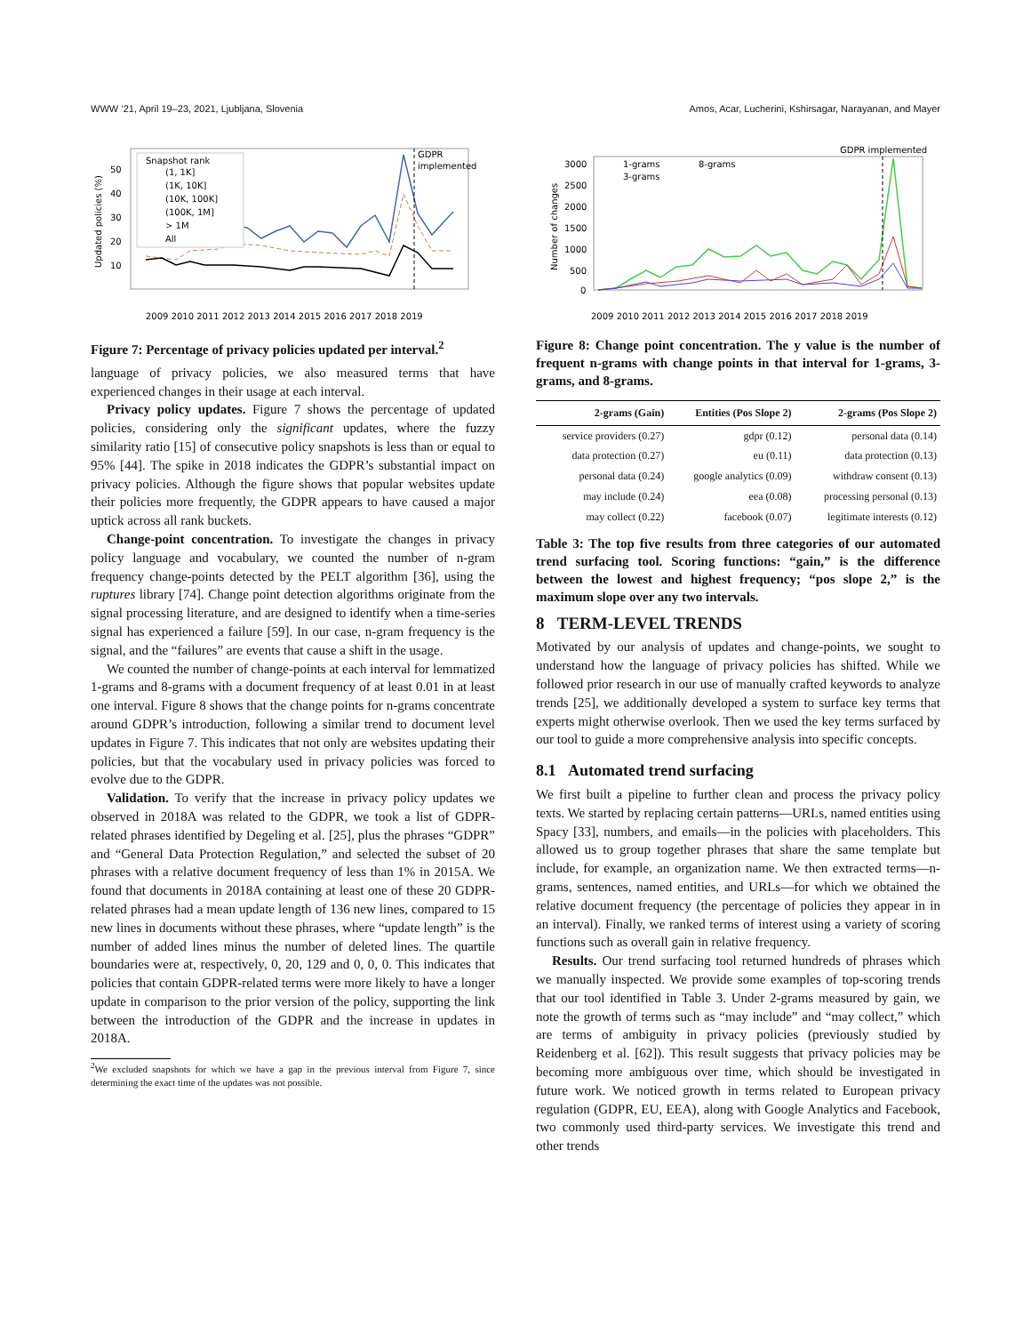WWW ’21, April 19–23, 2021, Ljubljana, Slovenia Amos, Acar, Lucherini, Kshirsagar, Narayanan, and Mayer
Updated policies (%)
50
40
30
20
10
GDPR
implemented
Snapshot rank
(1, 1K]
(1K, 10K]
(10K, 100K]
(100K, 1M]
> 1M
All
2009 2010 2011 2012 2013 2014 2015 2016 2017 2018 2019
Figure 7: Percentage of privacy policies updated per interval.<sup>2</sup>
language of privacy policies, we also measured terms that have experienced changes in their usage at each interval.
Privacy policy updates. Figure 7 shows the percentage of updated policies, considering only the significant updates, where the fuzzy similarity ratio [15] of consecutive policy snapshots is less than or equal to 95% [44]. The spike in 2018 indicates the GDPR’s substantial impact on privacy policies. Although the figure shows that popular websites update their policies more frequently, the GDPR appears to have caused a major uptick across all rank buckets.
Change-point concentration. To investigate the changes in privacy policy language and vocabulary, we counted the number of n-gram frequency change-points detected by the PELT algorithm [36], using the ruptures library [74]. Change point detection algorithms originate from the signal processing literature, and are designed to identify when a time-series signal has experienced a failure [59]. In our case, n-gram frequency is the signal, and the “failures” are events that cause a shift in the usage.
We counted the number of change-points at each interval for lemmatized 1-grams and 8-grams with a document frequency of at least 0.01 in at least one interval. Figure 8 shows that the change points for n-grams concentrate around GDPR’s introduction, following a similar trend to document level updates in Figure 7. This indicates that not only are websites updating their policies, but that the vocabulary used in privacy policies was forced to evolve due to the GDPR.
Validation. To verify that the increase in privacy policy updates we observed in 2018A was related to the GDPR, we took a list of GDPR-related phrases identified by Degeling et al. [25], plus the phrases “GDPR” and “General Data Protection Regulation,” and selected the subset of 20 phrases with a relative document frequency of less than 1% in 2015A. We found that documents in 2018A containing at least one of these 20 GDPR-related phrases had a mean update length of 136 new lines, compared to 15 new lines in documents without these phrases, where “update length” is the number of added lines minus the number of deleted lines. The quartile boundaries were at, respectively, 0, 20, 129 and 0, 0, 0. This indicates that policies that contain GDPR-related terms were more likely to have a longer update in comparison to the prior version of the policy, supporting the link between the introduction of the GDPR and the increase in updates in 2018A.
<sup>2</sup> We excluded snapshots for which we have a gap in the previous interval from Figure 7, since determining the exact time of the updates was not possible.
Number of changes
3000
2500
2000
1500
1000
500
0
GDPR implemented
1-grams
8-grams
3-grams
2009 2010 2011 2012 2013 2014 2015 2016 2017 2018 2019
Figure 8: Change point concentration. The y value is the number of frequent n-grams with change points in that interval for 1-grams, 3-grams, and 8-grams.
| 2-grams (Gain) | Entities (Pos Slope 2) | 2-grams (Pos Slope 2) |
| --- | --- | --- |
| service providers (0.27) | gdpr (0.12) | personal data (0.14) |
| data protection (0.27) | eu (0.11) | data protection (0.13) |
| personal data (0.24) | google analytics (0.09) | withdraw consent (0.13) |
| may include (0.24) | eea (0.08) | processing personal (0.13) |
| may collect (0.22) | facebook (0.07) | legitimate interests (0.12) |
Table 3: The top five results from three categories of our automated trend surfacing tool. Scoring functions: “gain,” is the difference between the lowest and highest frequency; “pos slope 2,” is the maximum slope over any two intervals.
8 TERM-LEVEL TRENDS
Motivated by our analysis of updates and change-points, we sought to understand how the language of privacy policies has shifted. While we followed prior research in our use of manually crafted keywords to analyze trends [25], we additionally developed a system to surface key terms that experts might otherwise overlook. Then we used the key terms surfaced by our tool to guide a more comprehensive analysis into specific concepts.
8.1 Automated trend surfacing
We first built a pipeline to further clean and process the privacy policy texts. We started by replacing certain patterns—URLs, named entities using Spacy [33], numbers, and emails—in the policies with placeholders. This allowed us to group together phrases that share the same template but include, for example, an organization name. We then extracted terms—n-grams, sentences, named entities, and URLs—for which we obtained the relative document frequency (the percentage of policies they appear in in an interval). Finally, we ranked terms of interest using a variety of scoring functions such as overall gain in relative frequency.
Results. Our trend surfacing tool returned hundreds of phrases which we manually inspected. We provide some examples of top-scoring trends that our tool identified in Table 3. Under 2-grams measured by gain, we note the growth of terms such as “may include” and “may collect,” which are terms of ambiguity in privacy policies (previously studied by Reidenberg et al. [62]). This result suggests that privacy policies may be becoming more ambiguous over time, which should be investigated in future work. We noticed growth in terms related to European privacy regulation (GDPR, EU, EEA), along with Google Analytics and Facebook, two commonly used third-party services. We investigate this trend and other trends